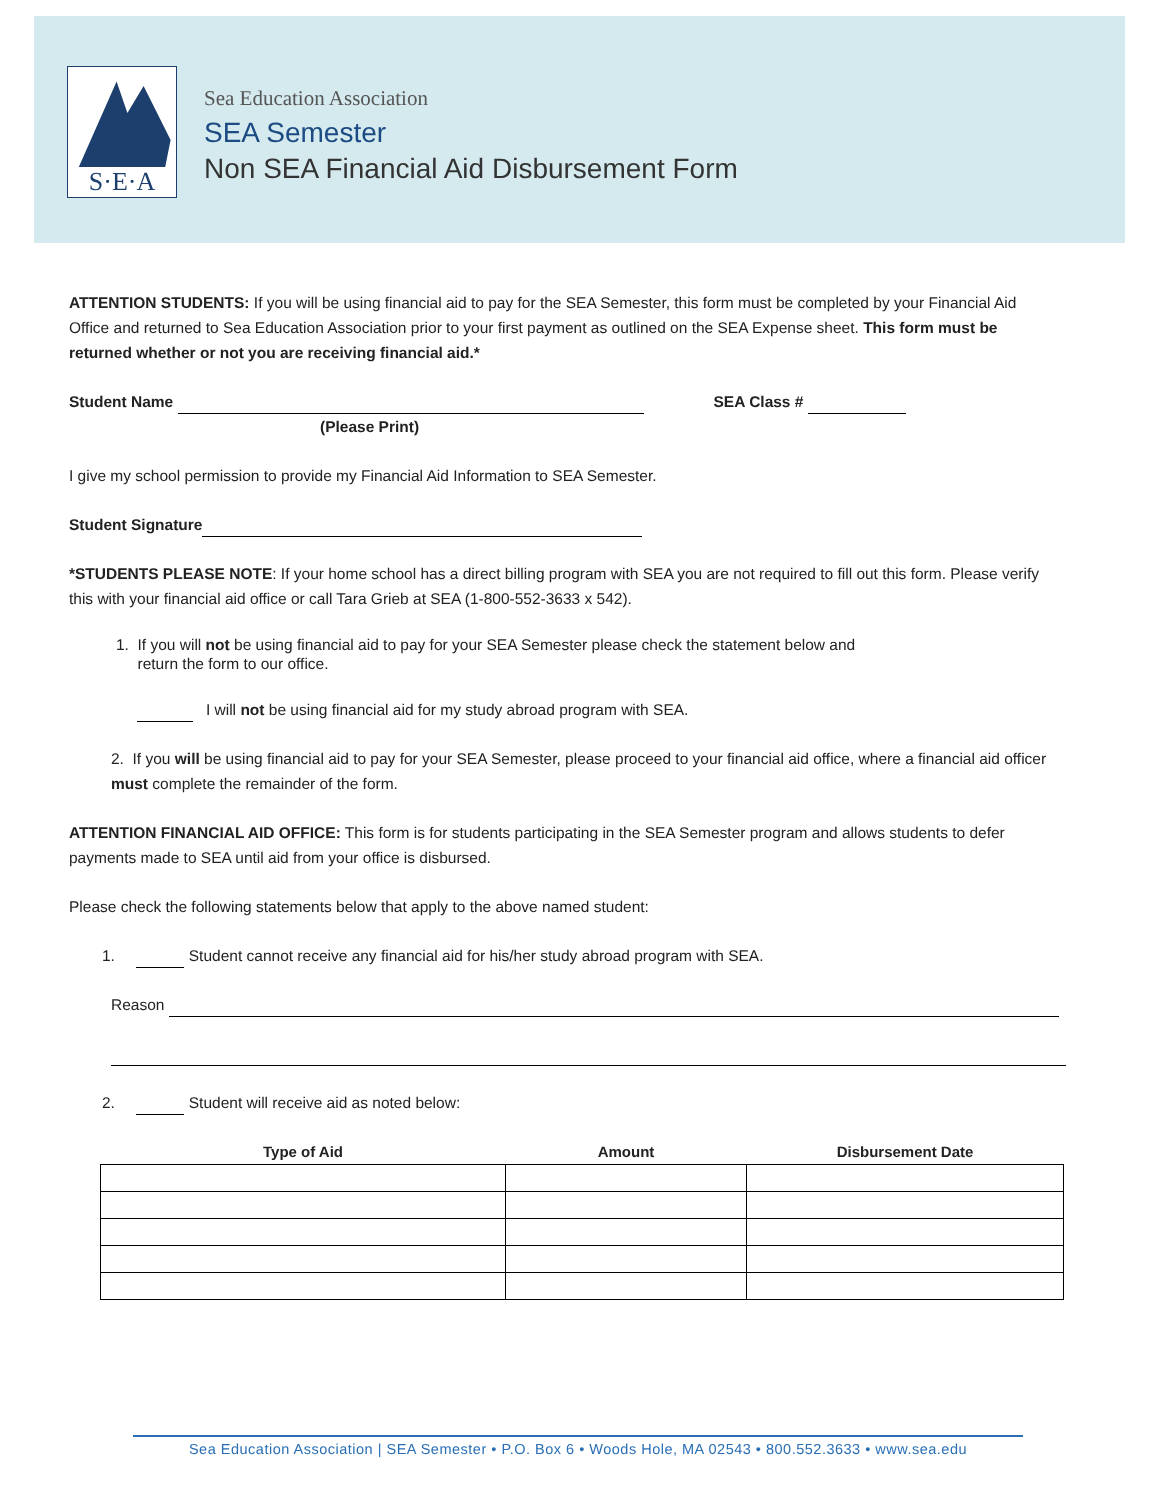S·E·A
Sea Education Association
SEA Semester
Non SEA Financial Aid Disbursement Form
ATTENTION STUDENTS: If you will be using financial aid to pay for the SEA Semester, this form must be completed by your Financial Aid Office and returned to Sea Education Association prior to your first payment as outlined on the SEA Expense sheet. This form must be returned whether or not you are receiving financial aid.*
Student Name SEA Class #
(Please Print)
I give my school permission to provide my Financial Aid Information to SEA Semester.
Student Signature
*STUDENTS PLEASE NOTE: If your home school has a direct billing program with SEA you are not required to fill out this form. Please verify this with your financial aid office or call Tara Grieb at SEA (1-800-552-3633 x 542).
1. If you will not be using financial aid to pay for your SEA Semester please check the statement below and
return the form to our office.
I will not be using financial aid for my study abroad program with SEA.
2. If you will be using financial aid to pay for your SEA Semester, please proceed to your financial aid office, where a financial aid officer must complete the remainder of the form.
ATTENTION FINANCIAL AID OFFICE: This form is for students participating in the SEA Semester program and allows students to defer payments made to SEA until aid from your office is disbursed.
Please check the following statements below that apply to the above named student:
1. Student cannot receive any financial aid for his/her study abroad program with SEA.
Reason
2. Student will receive aid as noted below:
| Type of Aid | Amount | Disbursement Date |
| --- | --- | --- |
Sea Education Association | SEA Semester • P.O. Box 6 • Woods Hole, MA 02543 • 800.552.3633 • www.sea.edu